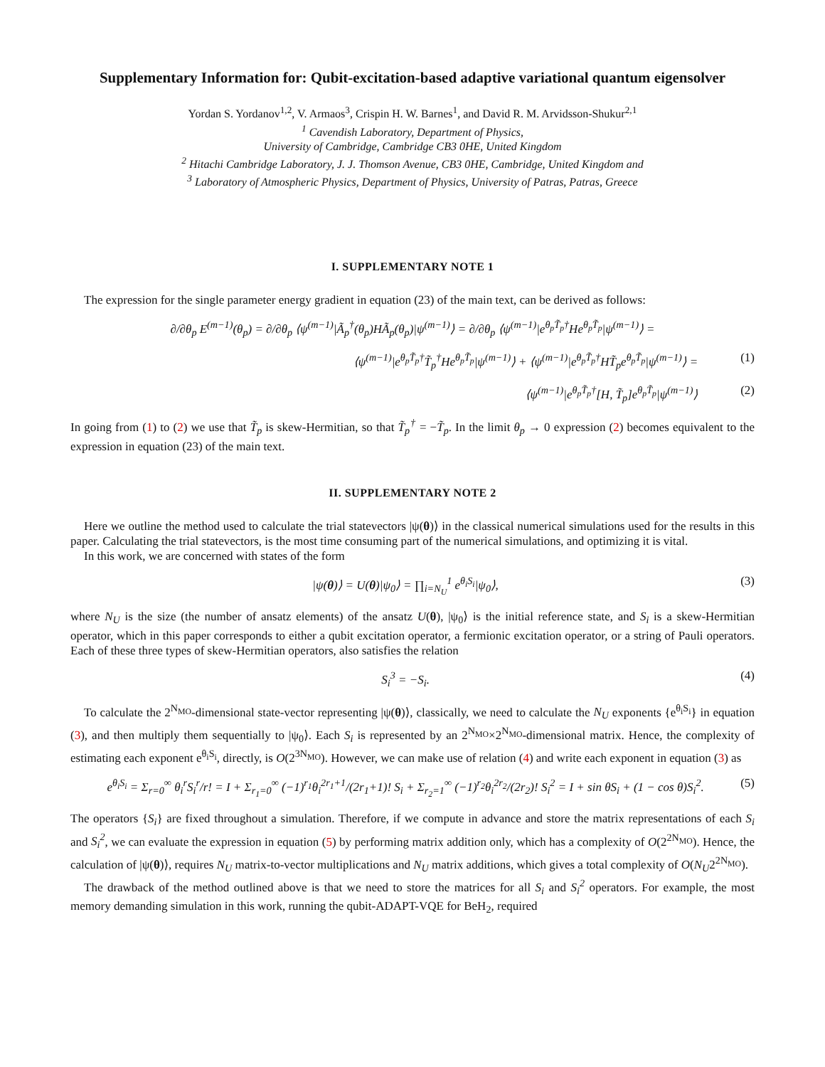Supplementary Information for: Qubit-excitation-based adaptive variational quantum eigensolver
Yordan S. Yordanov<sup>1,2</sup>, V. Armaos<sup>3</sup>, Crispin H. W. Barnes<sup>1</sup>, and David R. M. Arvidsson-Shukur<sup>2,1</sup>
<sup>1</sup> Cavendish Laboratory, Department of Physics,
University of Cambridge, Cambridge CB3 0HE, United Kingdom
<sup>2</sup> Hitachi Cambridge Laboratory, J. J. Thomson Avenue, CB3 0HE, Cambridge, United Kingdom and
<sup>3</sup> Laboratory of Atmospheric Physics, Department of Physics, University of Patras, Patras, Greece
I. SUPPLEMENTARY NOTE 1
The expression for the single parameter energy gradient in equation (23) of the main text, can be derived as follows:
∂/∂θ<sub>p</sub> E<sup>(m−1)</sup>(θ<sub>p</sub>) = ∂/∂θ<sub>p</sub> ⟨ψ<sup>(m−1)</sup>|Ã<sub>p</sub><sup>†</sup>(θ<sub>p</sub>)HÃ<sub>p</sub>(θ<sub>p</sub>)|ψ<sup>(m−1)</sup>⟩ = ∂/∂θ<sub>p</sub> ⟨ψ<sup>(m−1)</sup>|e<sup>θ<sub>p</sub>T̃<sub>p</sub>†</sup>He<sup>θ<sub>p</sub>T̃<sub>p</sub></sup>|ψ<sup>(m−1)</sup>⟩ =
⟨ψ<sup>(m−1)</sup>|e<sup>θ<sub>p</sub>T̃<sub>p</sub>†</sup>T̃<sub>p</sub><sup>†</sup>He<sup>θ<sub>p</sub>T̃<sub>p</sub></sup>|ψ<sup>(m−1)</sup>⟩ + ⟨ψ<sup>(m−1)</sup>|e<sup>θ<sub>p</sub>T̃<sub>p</sub>†</sup>HT̃<sub>p</sub>e<sup>θ<sub>p</sub>T̃<sub>p</sub></sup>|ψ<sup>(m−1)</sup>⟩ =
(1)
⟨ψ<sup>(m−1)</sup>|e<sup>θ<sub>p</sub>T̃<sub>p</sub>†</sup>[H, T̃<sub>p</sub>]e<sup>θ<sub>p</sub>T̃<sub>p</sub></sup>|ψ<sup>(m−1)</sup>⟩
(2)
In going from (1) to (2) we use that T̃<sub>p</sub> is skew-Hermitian, so that T̃<sub>p</sub><sup>†</sup> = −T̃<sub>p</sub>. In the limit θ<sub>p</sub> → 0 expression (2) becomes equivalent to the expression in equation (23) of the main text.
II. SUPPLEMENTARY NOTE 2
Here we outline the method used to calculate the trial statevectors |ψ(θ)⟩ in the classical numerical simulations used for the results in this paper. Calculating the trial statevectors, is the most time consuming part of the numerical simulations, and optimizing it is vital.
In this work, we are concerned with states of the form
|ψ(θ)⟩ = U(θ)|ψ<sub>0</sub>⟩ = ∏<sub>i=N<sub>U</sub></sub><sup>1</sup> e<sup>θ<sub>i</sub>S<sub>i</sub></sup>|ψ<sub>0</sub>⟩,
(3)
where N<sub>U</sub> is the size (the number of ansatz elements) of the ansatz U(θ), |ψ<sub>0</sub>⟩ is the initial reference state, and S<sub>i</sub> is a skew-Hermitian operator, which in this paper corresponds to either a qubit excitation operator, a fermionic excitation operator, or a string of Pauli operators. Each of these three types of skew-Hermitian operators, also satisfies the relation
S<sub>i</sub><sup>3</sup> = −S<sub>i</sub>. (4)
To calculate the 2<sup>N<sub>MO</sub></sup>-dimensional state-vector representing |ψ(θ)⟩, classically, we need to calculate the N<sub>U</sub> exponents {e<sup>θ<sub>i</sub>S<sub>i</sub></sup>} in equation (3), and then multiply them sequentially to |ψ<sub>0</sub>⟩. Each S<sub>i</sub> is represented by an 2<sup>N<sub>MO</sub></sup>×2<sup>N<sub>MO</sub></sup>-dimensional matrix. Hence, the complexity of estimating each exponent e<sup>θ<sub>i</sub>S<sub>i</sub></sup>, directly, is O(2<sup>3N<sub>MO</sub></sup>). However, we can make use of relation (4) and write each exponent in equation (3) as
e<sup>θ<sub>i</sub>S<sub>i</sub></sup> = Σ<sub>r=0</sub><sup>∞</sup> θ<sub>i</sub><sup>r</sup>S<sub>i</sub><sup>r</sup>/r! = I + Σ<sub>r<sub>1</sub>=0</sub><sup>∞</sup> (−1)<sup>r<sub>1</sub></sup>θ<sub>i</sub><sup>2r<sub>1</sub>+1</sup>/(2r<sub>1</sub>+1)! S<sub>i</sub> + Σ<sub>r<sub>2</sub>=1</sub><sup>∞</sup> (−1)<sup>r<sub>2</sub></sup>θ<sub>i</sub><sup>2r<sub>2</sub></sup>/(2r<sub>2</sub>)! S<sub>i</sub><sup>2</sup> = I + sin θS<sub>i</sub> + (1 − cos θ)S<sub>i</sub><sup>2</sup>.
(5)
The operators {S<sub>i</sub>} are fixed throughout a simulation. Therefore, if we compute in advance and store the matrix representations of each S<sub>i</sub> and S<sub>i</sub><sup>2</sup>, we can evaluate the expression in equation (5) by performing matrix addition only, which has a complexity of O(2<sup>2N<sub>MO</sub></sup>). Hence, the calculation of |ψ(θ)⟩, requires N<sub>U</sub> matrix-to-vector multiplications and N<sub>U</sub> matrix additions, which gives a total complexity of O(N<sub>U</sub>2<sup>2N<sub>MO</sub></sup>).
The drawback of the method outlined above is that we need to store the matrices for all S<sub>i</sub> and S<sub>i</sub><sup>2</sup> operators. For example, the most memory demanding simulation in this work, running the qubit-ADAPT-VQE for BeH<sub>2</sub>, required